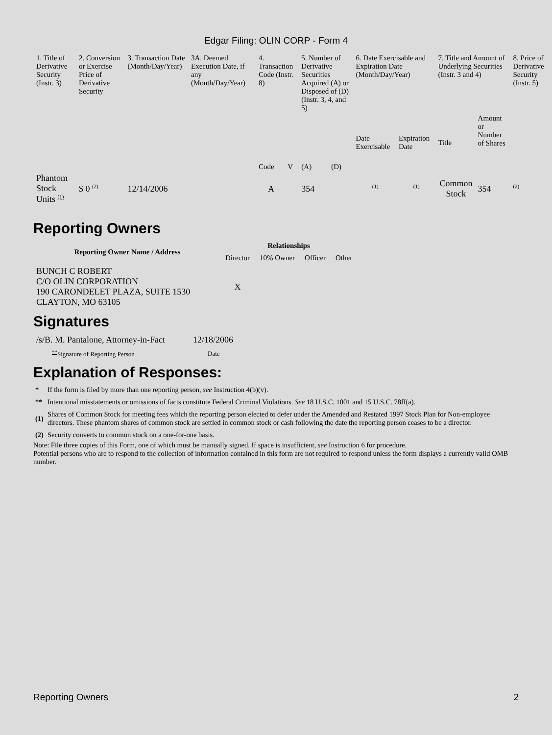Edgar Filing: OLIN CORP - Form 4
| 1. Title of Derivative Security (Instr. 3) | 2. Conversion or Exercise Price of Derivative Security | 3. Transaction Date (Month/Day/Year) | 3A. Deemed Execution Date, if any (Month/Day/Year) | 4. Transaction Code (Instr. 8) | | 5. Number of Derivative Securities Acquired (A) or Disposed of (D) (Instr. 3, 4, and 5) | | 6. Date Exercisable and Expiration Date (Month/Day/Year) | | 7. Title and Amount of Underlying Securities (Instr. 3 and 4) | | 8. Price of Derivative Security (Instr. 5) |
| --- | --- | --- | --- | --- | --- | --- | --- | --- | --- | --- | --- | --- |
| | | | | Code | V | (A) | (D) | Date Exercisable | Expiration Date | Title | Amount or Number of Shares | |
| Phantom Stock Units <sup>(1)</sup> | $ 0 <sup>(2)</sup> | 12/14/2006 | | A | | 354 | | <sup>(1)</sup> | <sup>(1)</sup> | Common Stock | 354 | <sup>(2)</sup> |
Reporting Owners
| Reporting Owner Name / Address | Relationships | | | |
| --- | --- | --- | --- | --- |
| | Director | 10% Owner | Officer | Other |
| BUNCH C ROBERT C/O OLIN CORPORATION 190 CARONDELET PLAZA, SUITE 1530 CLAYTON, MO 63105 | X | | | |
Signatures
| /s/B. M. Pantalone, Attorney-in-Fact | 12/18/2006 |
| <sup>**</sup> Signature of Reporting Person | Date |
Explanation of Responses:
| * | If the form is filed by more than one reporting person, see Instruction 4(b)(v). |
| ** | Intentional misstatements or omissions of facts constitute Federal Criminal Violations. See 18 U.S.C. 1001 and 15 U.S.C. 78ff(a). |
| (1) | Shares of Common Stock for meeting fees which the reporting person elected to defer under the Amended and Restated 1997 Stock Plan for Non-employee directors. These phantom shares of common stock are settled in common stock or cash following the date the reporting person ceases to be a director. |
| (2) | Security converts to common stock on a one-for-one basis. |
Note: File three copies of this Form, one of which must be manually signed. If space is insufficient, see Instruction 6 for procedure.
Potential persons who are to respond to the collection of information contained in this form are not required to respond unless the form displays a currently valid OMB number.
Reporting Owners 2